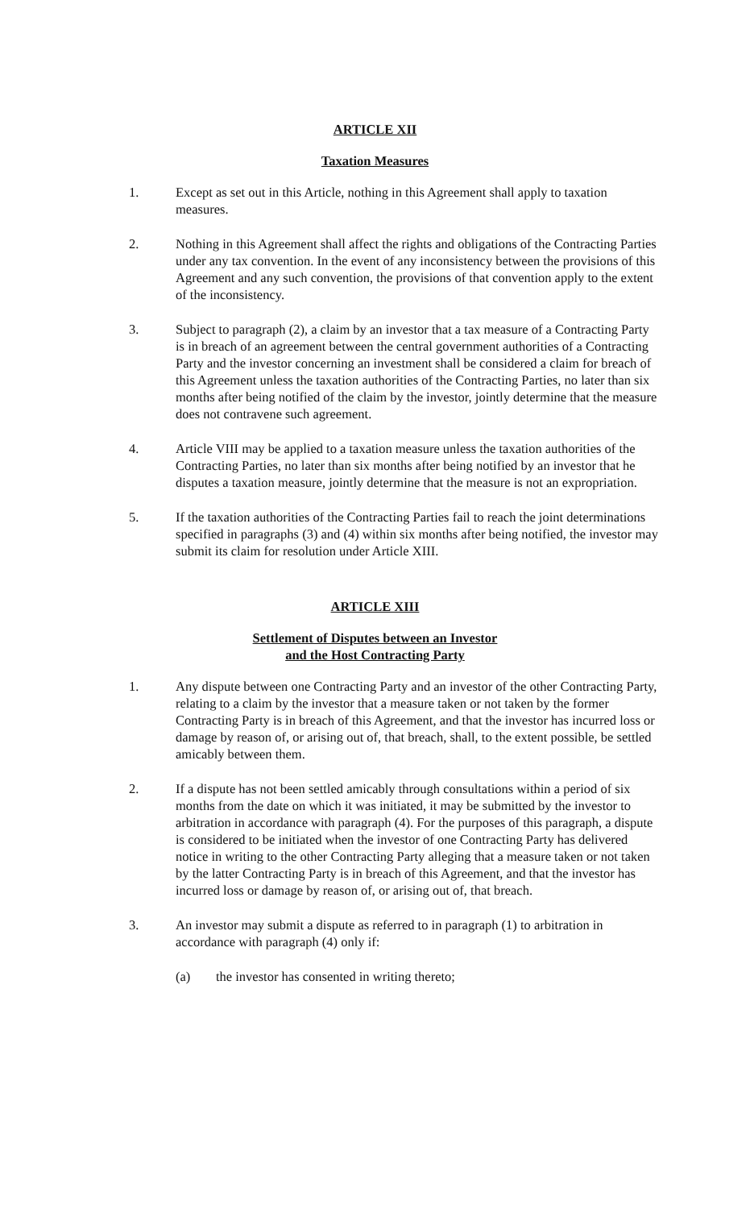ARTICLE XII
Taxation Measures
1. Except as set out in this Article, nothing in this Agreement shall apply to taxation measures.
2. Nothing in this Agreement shall affect the rights and obligations of the Contracting Parties under any tax convention. In the event of any inconsistency between the provisions of this Agreement and any such convention, the provisions of that convention apply to the extent of the inconsistency.
3. Subject to paragraph (2), a claim by an investor that a tax measure of a Contracting Party is in breach of an agreement between the central government authorities of a Contracting Party and the investor concerning an investment shall be considered a claim for breach of this Agreement unless the taxation authorities of the Contracting Parties, no later than six months after being notified of the claim by the investor, jointly determine that the measure does not contravene such agreement.
4. Article VIII may be applied to a taxation measure unless the taxation authorities of the Contracting Parties, no later than six months after being notified by an investor that he disputes a taxation measure, jointly determine that the measure is not an expropriation.
5. If the taxation authorities of the Contracting Parties fail to reach the joint determinations specified in paragraphs (3) and (4) within six months after being notified, the investor may submit its claim for resolution under Article XIII.
ARTICLE XIII
Settlement of Disputes between an Investor
and the Host Contracting Party
1. Any dispute between one Contracting Party and an investor of the other Contracting Party, relating to a claim by the investor that a measure taken or not taken by the former Contracting Party is in breach of this Agreement, and that the investor has incurred loss or damage by reason of, or arising out of, that breach, shall, to the extent possible, be settled amicably between them.
2. If a dispute has not been settled amicably through consultations within a period of six months from the date on which it was initiated, it may be submitted by the investor to arbitration in accordance with paragraph (4). For the purposes of this paragraph, a dispute is considered to be initiated when the investor of one Contracting Party has delivered notice in writing to the other Contracting Party alleging that a measure taken or not taken by the latter Contracting Party is in breach of this Agreement, and that the investor has incurred loss or damage by reason of, or arising out of, that breach.
3. An investor may submit a dispute as referred to in paragraph (1) to arbitration in accordance with paragraph (4) only if:
(a) the investor has consented in writing thereto;